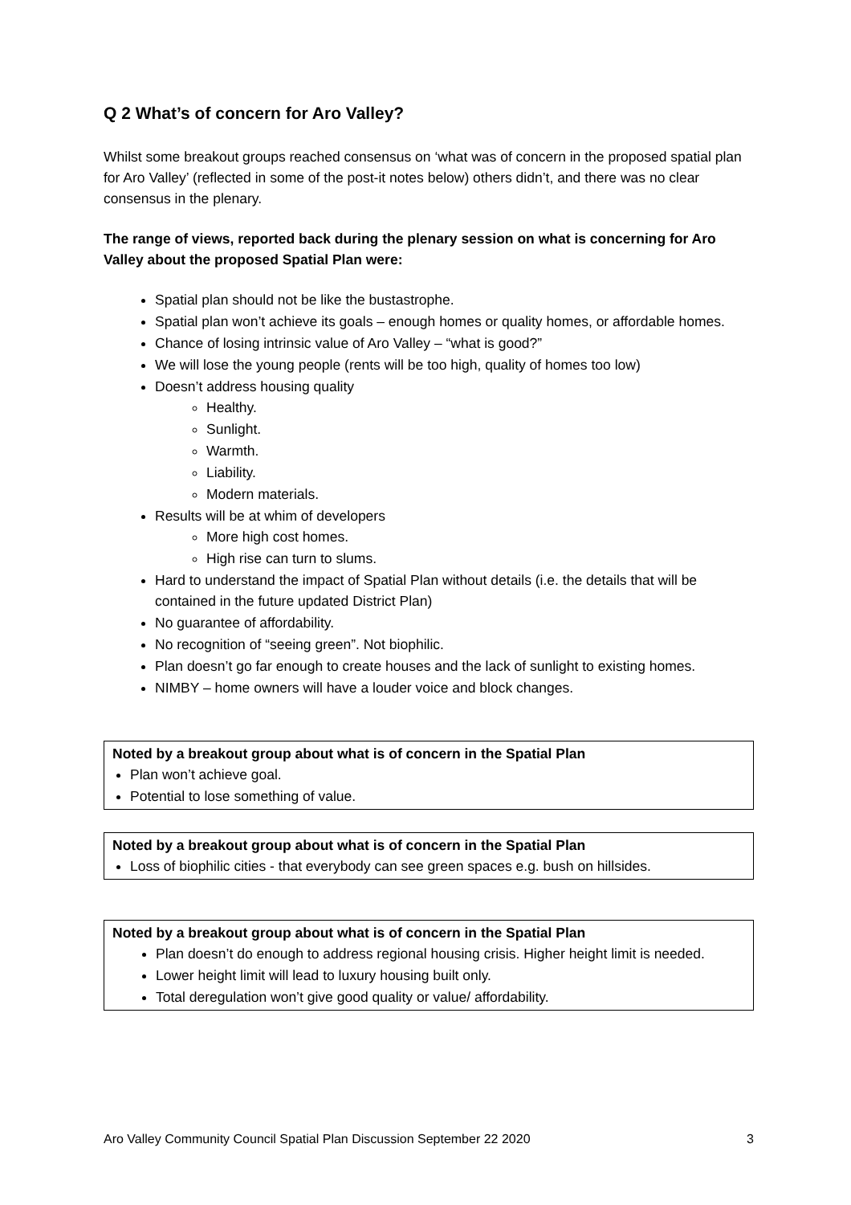Q 2 What’s of concern for Aro Valley?
Whilst some breakout groups reached consensus on ‘what was of concern in the proposed spatial plan for Aro Valley’ (reflected in some of the post-it notes below) others didn’t, and there was no clear consensus in the plenary.
The range of views, reported back during the plenary session on what is concerning for Aro Valley about the proposed Spatial Plan were:
Spatial plan should not be like the bustastrophe.
Spatial plan won’t achieve its goals – enough homes or quality homes, or affordable homes.
Chance of losing intrinsic value of Aro Valley – “what is good?”
We will lose the young people (rents will be too high, quality of homes too low)
Doesn’t address housing quality
Healthy.
Sunlight.
Warmth.
Liability.
Modern materials.
Results will be at whim of developers
More high cost homes.
High rise can turn to slums.
Hard to understand the impact of Spatial Plan without details (i.e. the details that will be contained in the future updated District Plan)
No guarantee of affordability.
No recognition of “seeing green”. Not biophilic.
Plan doesn’t go far enough to create houses and the lack of sunlight to existing homes.
NIMBY – home owners will have a louder voice and block changes.
Noted by a breakout group about what is of concern in the Spatial Plan
Plan won’t achieve goal.
Potential to lose something of value.
Noted by a breakout group about what is of concern in the Spatial Plan
Loss of biophilic cities - that everybody can see green spaces e.g. bush on hillsides.
Noted by a breakout group about what is of concern in the Spatial Plan
Plan doesn’t do enough to address regional housing crisis. Higher height limit is needed.
Lower height limit will lead to luxury housing built only.
Total deregulation won’t give good quality or value/ affordability.
Aro Valley Community Council Spatial Plan Discussion September 22 2020 3